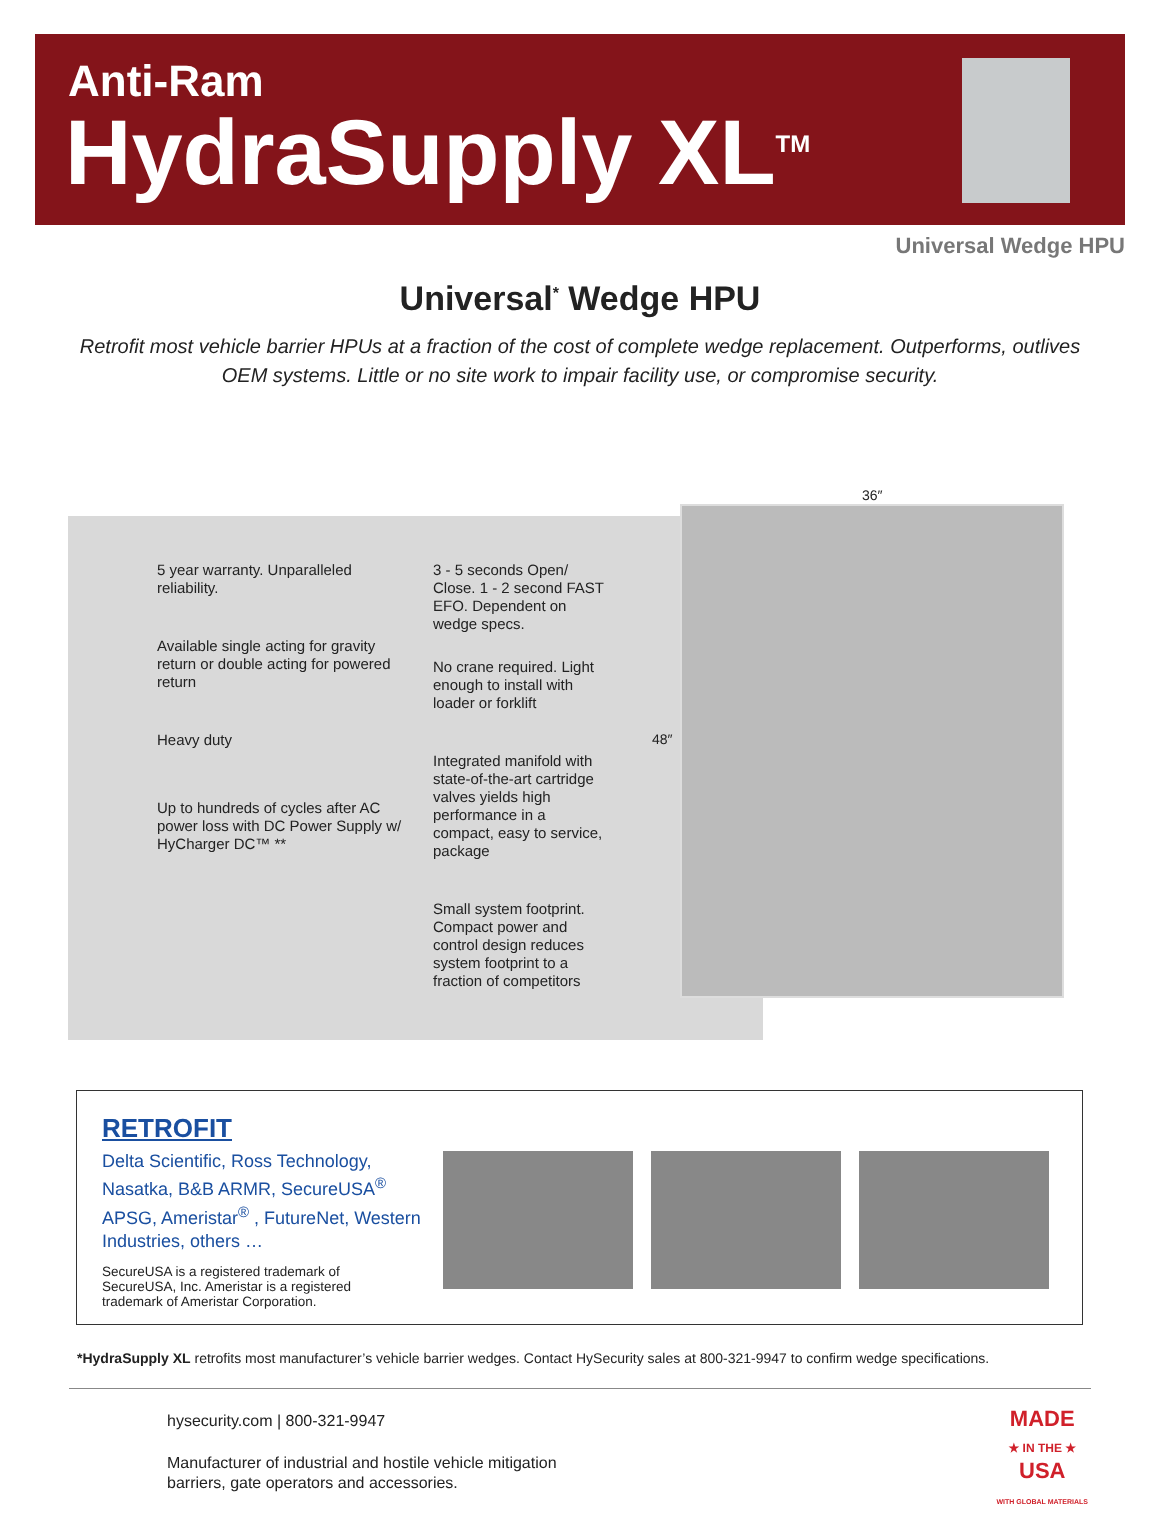Anti-Ram
HydraSupply XL<sup>TM</sup>
Universal Wedge HPU
Universal<sup>*</sup> Wedge HPU
Retrofit most vehicle barrier HPUs at a fraction of the cost of complete wedge replacement. Outperforms, outlives OEM systems. Little or no site work to impair facility use, or compromise security.
5 year warranty. Unparalleled reliability.
Available single acting for gravity return or double acting for powered return
Heavy duty
Up to hundreds of cycles after AC power loss with DC Power Supply w/ HyCharger DC™ **
3 - 5 seconds Open/ Close. 1 - 2 second FAST EFO. Dependent on wedge specs.
No crane required. Light enough to install with loader or forklift
Integrated manifold with state-of-the-art cartridge valves yields high performance in a compact, easy to service, package
Small system footprint. Compact power and control design reduces system footprint to a fraction of competitors
36″
48″
RETROFIT
Delta Scientific, Ross Technology, Nasatka, B&B ARMR, SecureUSA<sup>®</sup> APSG, Ameristar<sup>®</sup> , FutureNet, Western Industries, others …
SecureUSA is a registered trademark of SecureUSA, Inc. Ameristar is a registered trademark of Ameristar Corporation.
*HydraSupply XL retrofits most manufacturer’s vehicle barrier wedges. Contact HySecurity sales at 800-321-9947 to confirm wedge specifications.
hysecurity.com | 800-321-9947
Manufacturer of industrial and hostile vehicle mitigation
barriers, gate operators and accessories.
MADE
★ IN THE ★
USA
WITH GLOBAL MATERIALS